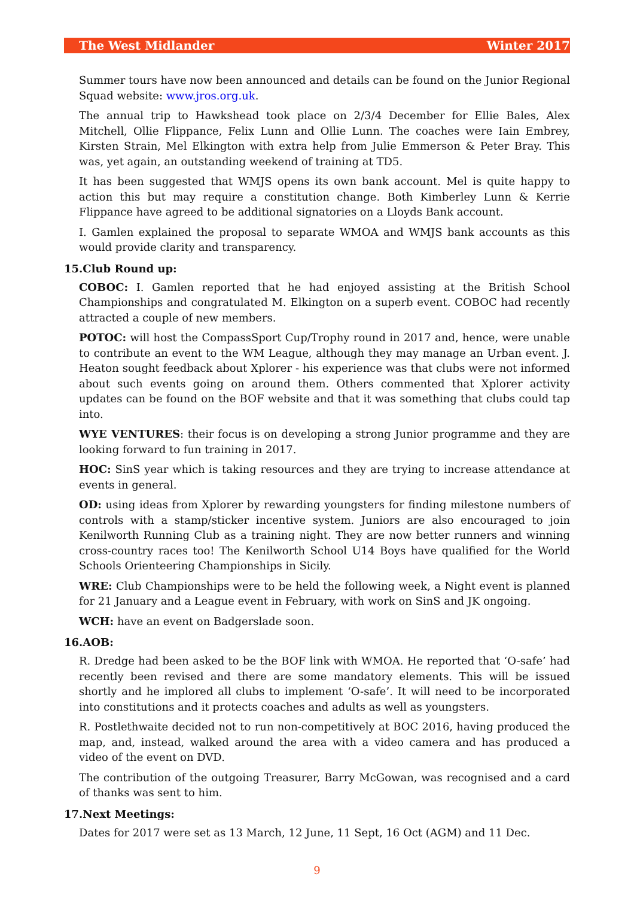The West Midlander Winter 2017
Summer tours have now been announced and details can be found on the Junior Regional Squad website: www.jros.org.uk.
The annual trip to Hawkshead took place on 2/3/4 December for Ellie Bales, Alex Mitchell, Ollie Flippance, Felix Lunn and Ollie Lunn. The coaches were Iain Embrey, Kirsten Strain, Mel Elkington with extra help from Julie Emmerson & Peter Bray. This was, yet again, an outstanding weekend of training at TD5.
It has been suggested that WMJS opens its own bank account. Mel is quite happy to action this but may require a constitution change. Both Kimberley Lunn & Kerrie Flippance have agreed to be additional signatories on a Lloyds Bank account.
I. Gamlen explained the proposal to separate WMOA and WMJS bank accounts as this would provide clarity and transparency.
15.Club Round up:
COBOC: I. Gamlen reported that he had enjoyed assisting at the British School Championships and congratulated M. Elkington on a superb event. COBOC had recently attracted a couple of new members.
POTOC: will host the CompassSport Cup/Trophy round in 2017 and, hence, were unable to contribute an event to the WM League, although they may manage an Urban event. J. Heaton sought feedback about Xplorer - his experience was that clubs were not informed about such events going on around them. Others commented that Xplorer activity updates can be found on the BOF website and that it was something that clubs could tap into.
WYE VENTURES: their focus is on developing a strong Junior programme and they are looking forward to fun training in 2017.
HOC: SinS year which is taking resources and they are trying to increase attendance at events in general.
OD: using ideas from Xplorer by rewarding youngsters for finding milestone numbers of controls with a stamp/sticker incentive system. Juniors are also encouraged to join Kenilworth Running Club as a training night. They are now better runners and winning cross-country races too! The Kenilworth School U14 Boys have qualified for the World Schools Orienteering Championships in Sicily.
WRE: Club Championships were to be held the following week, a Night event is planned for 21 January and a League event in February, with work on SinS and JK ongoing.
WCH: have an event on Badgerslade soon.
16.AOB:
R. Dredge had been asked to be the BOF link with WMOA. He reported that ‘O-safe’ had recently been revised and there are some mandatory elements. This will be issued shortly and he implored all clubs to implement ‘O-safe’. It will need to be incorporated into constitutions and it protects coaches and adults as well as youngsters.
R. Postlethwaite decided not to run non-competitively at BOC 2016, having produced the map, and, instead, walked around the area with a video camera and has produced a video of the event on DVD.
The contribution of the outgoing Treasurer, Barry McGowan, was recognised and a card of thanks was sent to him.
17.Next Meetings:
Dates for 2017 were set as 13 March, 12 June, 11 Sept, 16 Oct (AGM) and 11 Dec.
9